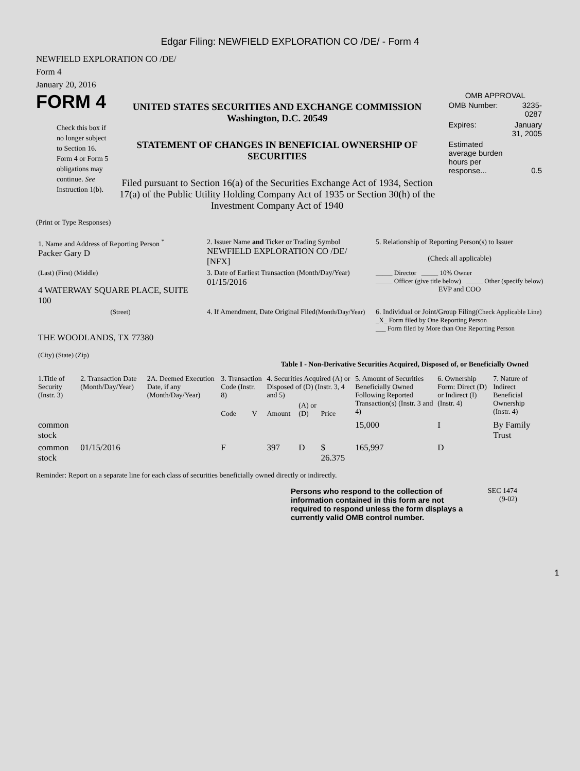Edgar Filing: NEWFIELD EXPLORATION CO /DE/ - Form 4
NEWFIELD EXPLORATION CO /DE/
Form 4
January 20, 2016
FORM 4
Check this box if no longer subject to Section 16. Form 4 or Form 5 obligations may continue. See Instruction 1(b).
UNITED STATES SECURITIES AND EXCHANGE COMMISSION
Washington, D.C. 20549
STATEMENT OF CHANGES IN BENEFICIAL OWNERSHIP OF SECURITIES
Filed pursuant to Section 16(a) of the Securities Exchange Act of 1934, Section 17(a) of the Public Utility Holding Company Act of 1935 or Section 30(h) of the Investment Company Act of 1940
OMB APPROVAL
| OMB Number: | 3235-0287 |
| Expires: | January 31, 2005 |
| Estimated average burden hours per response... | 0.5 |
(Print or Type Responses)
| 1. Name and Address of Reporting Person <sup>*</sup> Packer Gary D | 2. Issuer Name and Ticker or Trading Symbol NEWFIELD EXPLORATION CO /DE/ [NFX] | 5. Relationship of Reporting Person(s) to Issuer (Check all applicable) |
| (Last) (First) (Middle) 4 WATERWAY SQUARE PLACE, SUITE 100 | 3. Date of Earliest Transaction (Month/Day/Year) 01/15/2016 | _____ Director _____ 10% Owner _____ Officer (give title below) _____ Other (specify below) EVP and COO |
| (Street) THE WOODLANDS, TX 77380 (City) (State) (Zip) | 4. If Amendment, Date Original Filed (Month/Day/Year) | 6. Individual or Joint/Group Filing (Check Applicable Line) _X_ Form filed by One Reporting Person ___ Form filed by More than One Reporting Person |
Table I - Non-Derivative Securities Acquired, Disposed of, or Beneficially Owned
| 1.Title of Security (Instr. 3) | 2. Transaction Date (Month/Day/Year) | 2A. Deemed Execution Date, if any (Month/Day/Year) | 3. Transaction Code (Instr. 8) | | 4. Securities Acquired (A) or Disposed of (D) (Instr. 3, 4 and 5) | | | 5. Amount of Securities Beneficially Owned Following Reported Transaction(s) (Instr. 3 and 4) | 6. Ownership Form: Direct (D) or Indirect (I) (Instr. 4) | 7. Nature of Indirect Beneficial Ownership (Instr. 4) |
| --- | --- | --- | --- | --- | --- | --- | --- | --- | --- | --- |
| | | | Code | V | Amount | (A) or (D) | Price | | | |
| common stock | | | | | | | | 15,000 | I | By Family Trust |
| common stock | 01/15/2016 | | F | | 397 | D | $ 26.375 | 165,997 | D | |
Reminder: Report on a separate line for each class of securities beneficially owned directly or indirectly.
Persons who respond to the collection of information contained in this form are not required to respond unless the form displays a currently valid OMB control number.
SEC 1474
(9-02)
1